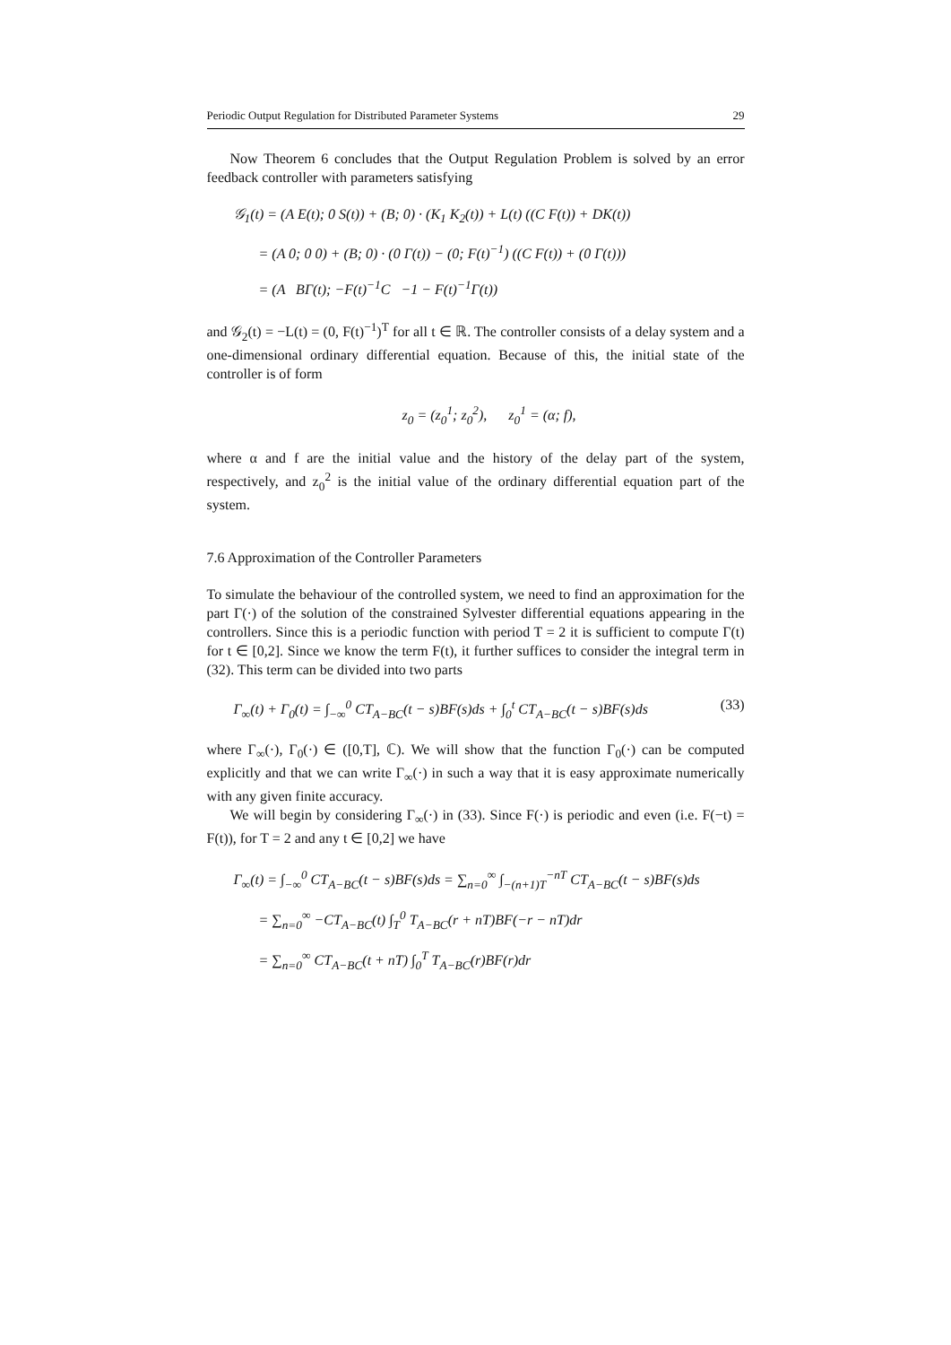Periodic Output Regulation for Distributed Parameter Systems 29
Now Theorem 6 concludes that the Output Regulation Problem is solved by an error feedback controller with parameters satisfying
𝒢<sub>1</sub>(t) = (A E(t); 0 S(t)) + (B; 0) · (K<sub>1</sub> K<sub>2</sub>(t)) + L(t) ((C F(t)) + DK(t))
= (A 0; 0 0) + (B; 0) · (0 Γ(t)) − (0; F(t)<sup>−1</sup>) ((C F(t)) + (0 Γ(t)))
= (A BΓ(t); −F(t)<sup>−1</sup>C −1 − F(t)<sup>−1</sup>Γ(t))
and 𝒢<sub>2</sub>(t) = −L(t) = (0, F(t)<sup>−1</sup>)<sup>T</sup> for all t ∈ ℝ. The controller consists of a delay system and a one-dimensional ordinary differential equation. Because of this, the initial state of the controller is of form
z<sub>0</sub> = (z<sub>0</sub><sup>1</sup>; z<sub>0</sub><sup>2</sup>), z<sub>0</sub><sup>1</sup> = (α; f),
where α and f are the initial value and the history of the delay part of the system, respectively, and z<sub>0</sub><sup>2</sup> is the initial value of the ordinary differential equation part of the system.
7.6 Approximation of the Controller Parameters
To simulate the behaviour of the controlled system, we need to find an approximation for the part Γ(·) of the solution of the constrained Sylvester differential equations appearing in the controllers. Since this is a periodic function with period T = 2 it is sufficient to compute Γ(t) for t ∈ [0,2]. Since we know the term F(t), it further suffices to consider the integral term in (32). This term can be divided into two parts
Γ<sub>∞</sub>(t) + Γ<sub>0</sub>(t) = ∫<sub>−∞</sub><sup>0</sup> CT<sub>A−BC</sub>(t − s)BF(s)ds + ∫<sub>0</sub><sup>t</sup> CT<sub>A−BC</sub>(t − s)BF(s)ds (33)
where Γ<sub>∞</sub>(·), Γ<sub>0</sub>(·) ∈ ([0,T], ℂ). We will show that the function Γ<sub>0</sub>(·) can be computed explicitly and that we can write Γ<sub>∞</sub>(·) in such a way that it is easy approximate numerically with any given finite accuracy.
We will begin by considering Γ<sub>∞</sub>(·) in (33). Since F(·) is periodic and even (i.e. F(−t) = F(t)), for T = 2 and any t ∈ [0,2] we have
Γ<sub>∞</sub>(t) = ∫<sub>−∞</sub><sup>0</sup> CT<sub>A−BC</sub>(t − s)BF(s)ds = ∑<sub>n=0</sub><sup>∞</sup> ∫<sub>−(n+1)T</sub><sup>−nT</sup> CT<sub>A−BC</sub>(t − s)BF(s)ds
= ∑<sub>n=0</sub><sup>∞</sup> −CT<sub>A−BC</sub>(t) ∫<sub>T</sub><sup>0</sup> T<sub>A−BC</sub>(r + nT)BF(−r − nT)dr
= ∑<sub>n=0</sub><sup>∞</sup> CT<sub>A−BC</sub>(t + nT) ∫<sub>0</sub><sup>T</sup> T<sub>A−BC</sub>(r)BF(r)dr